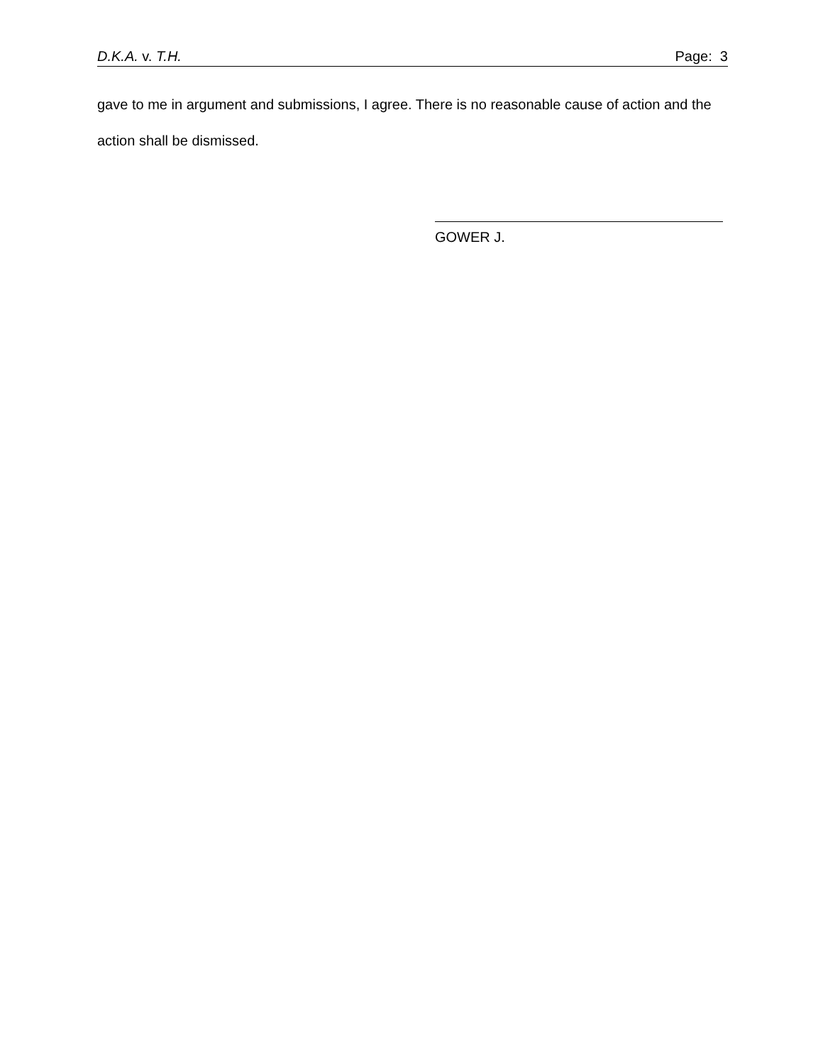D.K.A. v. T.H. Page: 3
gave to me in argument and submissions, I agree. There is no reasonable cause of action and the action shall be dismissed.
GOWER J.